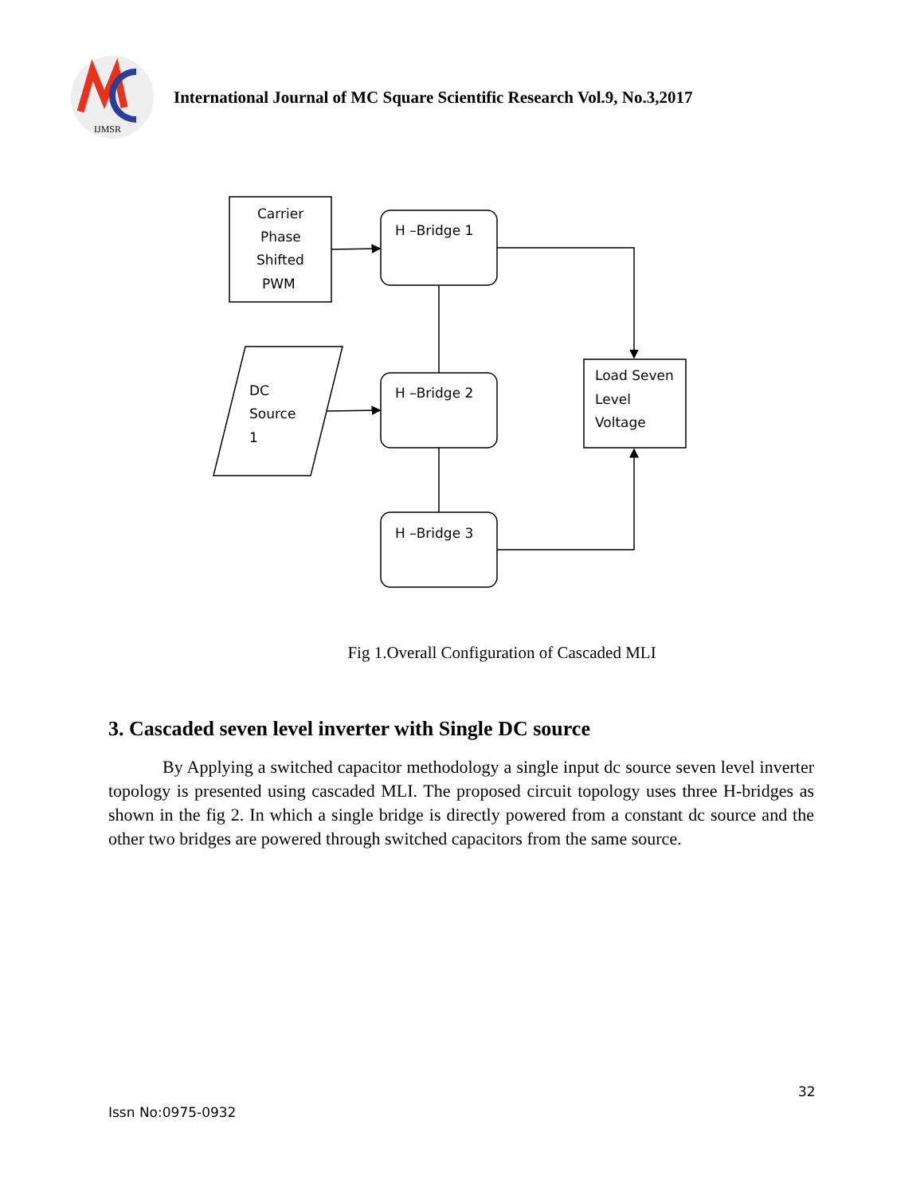IJMSR
International Journal of MC Square Scientific Research Vol.9, No.3,2017
Carrier
Phase
Shifted
PWM
H –Bridge 1
H –Bridge 2
H –Bridge 3
DC
Source
1
Load Seven
Level
Voltage
Fig 1.Overall Configuration of Cascaded MLI
3. Cascaded seven level inverter with Single DC source
By Applying a switched capacitor methodology a single input dc source seven level inverter topology is presented using cascaded MLI. The proposed circuit topology uses three H-bridges as shown in the fig 2. In which a single bridge is directly powered from a constant dc source and the other two bridges are powered through switched capacitors from the same source.
32
Issn No:0975-0932